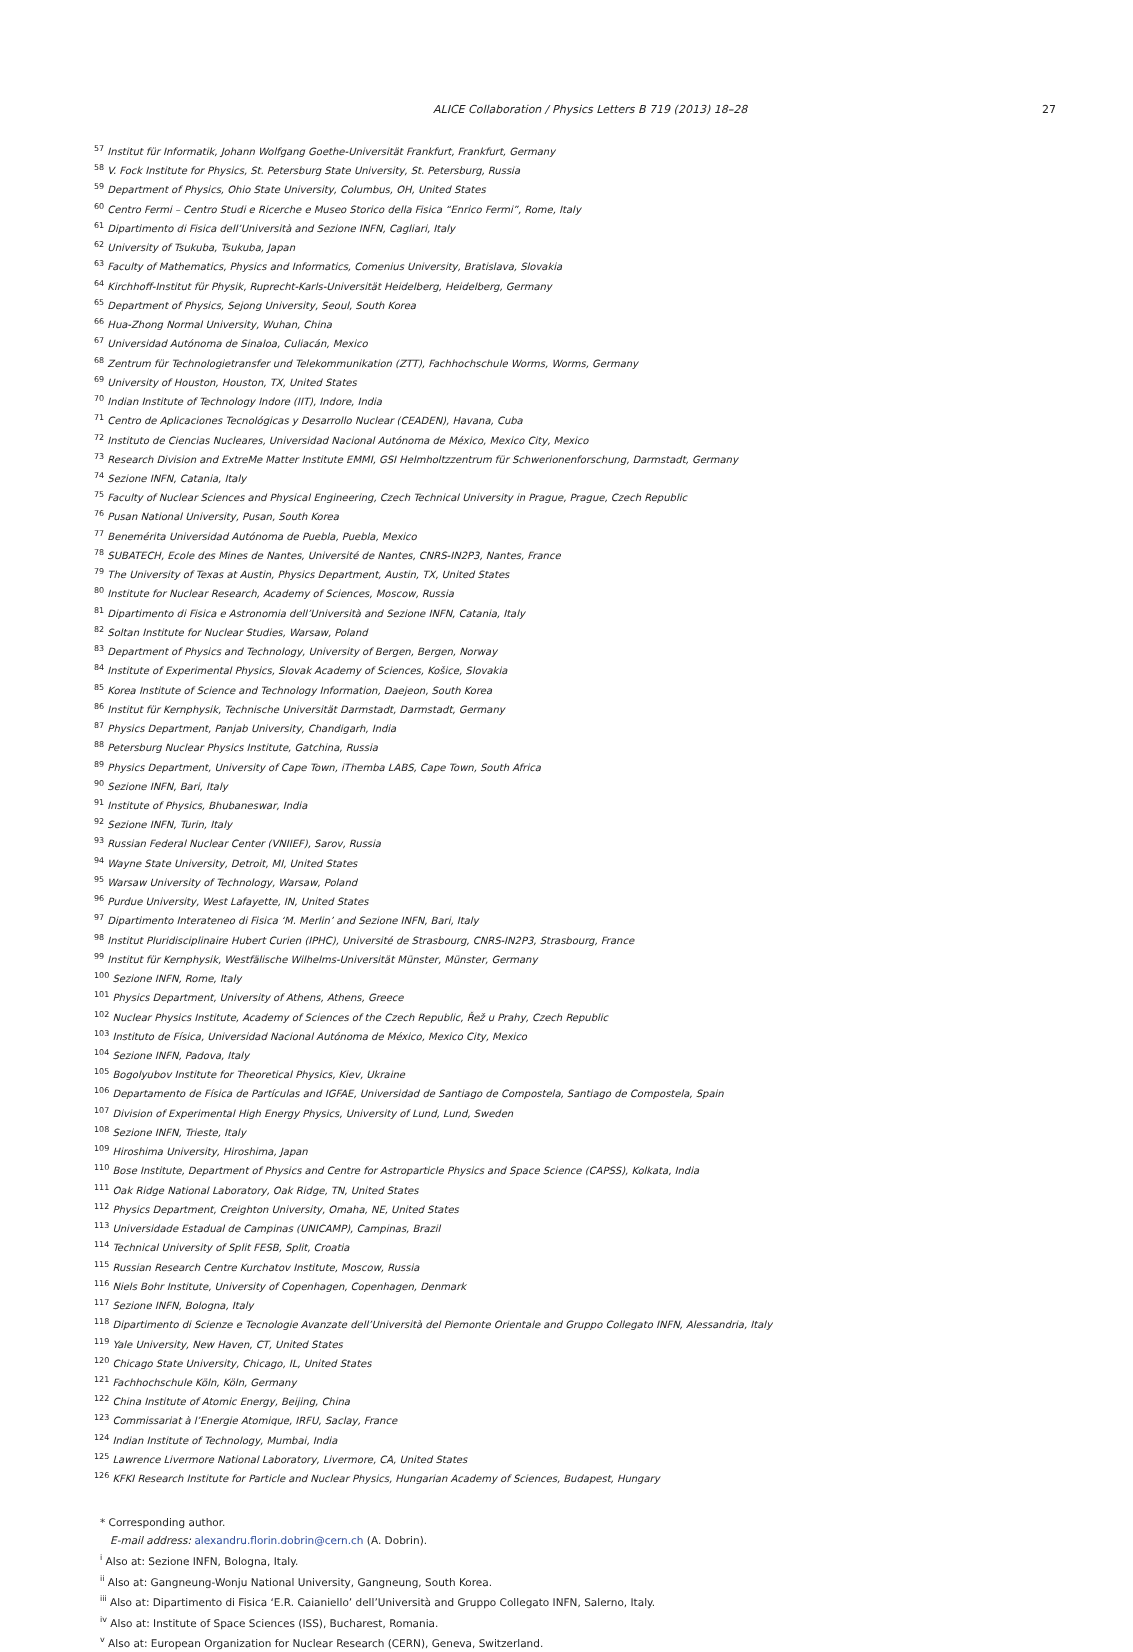ALICE Collaboration / Physics Letters B 719 (2013) 18–28 27
<sup>57</sup> Institut für Informatik, Johann Wolfgang Goethe-Universität Frankfurt, Frankfurt, Germany
<sup>58</sup> V. Fock Institute for Physics, St. Petersburg State University, St. Petersburg, Russia
<sup>59</sup> Department of Physics, Ohio State University, Columbus, OH, United States
<sup>60</sup> Centro Fermi – Centro Studi e Ricerche e Museo Storico della Fisica “Enrico Fermi”, Rome, Italy
<sup>61</sup> Dipartimento di Fisica dell’Università and Sezione INFN, Cagliari, Italy
<sup>62</sup> University of Tsukuba, Tsukuba, Japan
<sup>63</sup> Faculty of Mathematics, Physics and Informatics, Comenius University, Bratislava, Slovakia
<sup>64</sup> Kirchhoff-Institut für Physik, Ruprecht-Karls-Universität Heidelberg, Heidelberg, Germany
<sup>65</sup> Department of Physics, Sejong University, Seoul, South Korea
<sup>66</sup> Hua-Zhong Normal University, Wuhan, China
<sup>67</sup> Universidad Autónoma de Sinaloa, Culiacán, Mexico
<sup>68</sup> Zentrum für Technologietransfer und Telekommunikation (ZTT), Fachhochschule Worms, Worms, Germany
<sup>69</sup> University of Houston, Houston, TX, United States
<sup>70</sup> Indian Institute of Technology Indore (IIT), Indore, India
<sup>71</sup> Centro de Aplicaciones Tecnológicas y Desarrollo Nuclear (CEADEN), Havana, Cuba
<sup>72</sup> Instituto de Ciencias Nucleares, Universidad Nacional Autónoma de México, Mexico City, Mexico
<sup>73</sup> Research Division and ExtreMe Matter Institute EMMI, GSI Helmholtzzentrum für Schwerionenforschung, Darmstadt, Germany
<sup>74</sup> Sezione INFN, Catania, Italy
<sup>75</sup> Faculty of Nuclear Sciences and Physical Engineering, Czech Technical University in Prague, Prague, Czech Republic
<sup>76</sup> Pusan National University, Pusan, South Korea
<sup>77</sup> Benemérita Universidad Autónoma de Puebla, Puebla, Mexico
<sup>78</sup> SUBATECH, Ecole des Mines de Nantes, Université de Nantes, CNRS-IN2P3, Nantes, France
<sup>79</sup> The University of Texas at Austin, Physics Department, Austin, TX, United States
<sup>80</sup> Institute for Nuclear Research, Academy of Sciences, Moscow, Russia
<sup>81</sup> Dipartimento di Fisica e Astronomia dell’Università and Sezione INFN, Catania, Italy
<sup>82</sup> Soltan Institute for Nuclear Studies, Warsaw, Poland
<sup>83</sup> Department of Physics and Technology, University of Bergen, Bergen, Norway
<sup>84</sup> Institute of Experimental Physics, Slovak Academy of Sciences, Košice, Slovakia
<sup>85</sup> Korea Institute of Science and Technology Information, Daejeon, South Korea
<sup>86</sup> Institut für Kernphysik, Technische Universität Darmstadt, Darmstadt, Germany
<sup>87</sup> Physics Department, Panjab University, Chandigarh, India
<sup>88</sup> Petersburg Nuclear Physics Institute, Gatchina, Russia
<sup>89</sup> Physics Department, University of Cape Town, iThemba LABS, Cape Town, South Africa
<sup>90</sup> Sezione INFN, Bari, Italy
<sup>91</sup> Institute of Physics, Bhubaneswar, India
<sup>92</sup> Sezione INFN, Turin, Italy
<sup>93</sup> Russian Federal Nuclear Center (VNIIEF), Sarov, Russia
<sup>94</sup> Wayne State University, Detroit, MI, United States
<sup>95</sup> Warsaw University of Technology, Warsaw, Poland
<sup>96</sup> Purdue University, West Lafayette, IN, United States
<sup>97</sup> Dipartimento Interateneo di Fisica ‘M. Merlin’ and Sezione INFN, Bari, Italy
<sup>98</sup> Institut Pluridisciplinaire Hubert Curien (IPHC), Université de Strasbourg, CNRS-IN2P3, Strasbourg, France
<sup>99</sup> Institut für Kernphysik, Westfälische Wilhelms-Universität Münster, Münster, Germany
<sup>100</sup> Sezione INFN, Rome, Italy
<sup>101</sup> Physics Department, University of Athens, Athens, Greece
<sup>102</sup> Nuclear Physics Institute, Academy of Sciences of the Czech Republic, Řež u Prahy, Czech Republic
<sup>103</sup> Instituto de Física, Universidad Nacional Autónoma de México, Mexico City, Mexico
<sup>104</sup> Sezione INFN, Padova, Italy
<sup>105</sup> Bogolyubov Institute for Theoretical Physics, Kiev, Ukraine
<sup>106</sup> Departamento de Física de Partículas and IGFAE, Universidad de Santiago de Compostela, Santiago de Compostela, Spain
<sup>107</sup> Division of Experimental High Energy Physics, University of Lund, Lund, Sweden
<sup>108</sup> Sezione INFN, Trieste, Italy
<sup>109</sup> Hiroshima University, Hiroshima, Japan
<sup>110</sup> Bose Institute, Department of Physics and Centre for Astroparticle Physics and Space Science (CAPSS), Kolkata, India
<sup>111</sup> Oak Ridge National Laboratory, Oak Ridge, TN, United States
<sup>112</sup> Physics Department, Creighton University, Omaha, NE, United States
<sup>113</sup> Universidade Estadual de Campinas (UNICAMP), Campinas, Brazil
<sup>114</sup> Technical University of Split FESB, Split, Croatia
<sup>115</sup> Russian Research Centre Kurchatov Institute, Moscow, Russia
<sup>116</sup> Niels Bohr Institute, University of Copenhagen, Copenhagen, Denmark
<sup>117</sup> Sezione INFN, Bologna, Italy
<sup>118</sup> Dipartimento di Scienze e Tecnologie Avanzate dell’Università del Piemonte Orientale and Gruppo Collegato INFN, Alessandria, Italy
<sup>119</sup> Yale University, New Haven, CT, United States
<sup>120</sup> Chicago State University, Chicago, IL, United States
<sup>121</sup> Fachhochschule Köln, Köln, Germany
<sup>122</sup> China Institute of Atomic Energy, Beijing, China
<sup>123</sup> Commissariat à l’Energie Atomique, IRFU, Saclay, France
<sup>124</sup> Indian Institute of Technology, Mumbai, India
<sup>125</sup> Lawrence Livermore National Laboratory, Livermore, CA, United States
<sup>126</sup> KFKI Research Institute for Particle and Nuclear Physics, Hungarian Academy of Sciences, Budapest, Hungary
* Corresponding author.
E-mail address: alexandru.florin.dobrin@cern.ch (A. Dobrin).
<sup>i</sup> Also at: Sezione INFN, Bologna, Italy.
<sup>ii</sup> Also at: Gangneung-Wonju National University, Gangneung, South Korea.
<sup>iii</sup> Also at: Dipartimento di Fisica ‘E.R. Caianiello’ dell’Università and Gruppo Collegato INFN, Salerno, Italy.
<sup>iv</sup> Also at: Institute of Space Sciences (ISS), Bucharest, Romania.
<sup>v</sup> Also at: European Organization for Nuclear Research (CERN), Geneva, Switzerland.